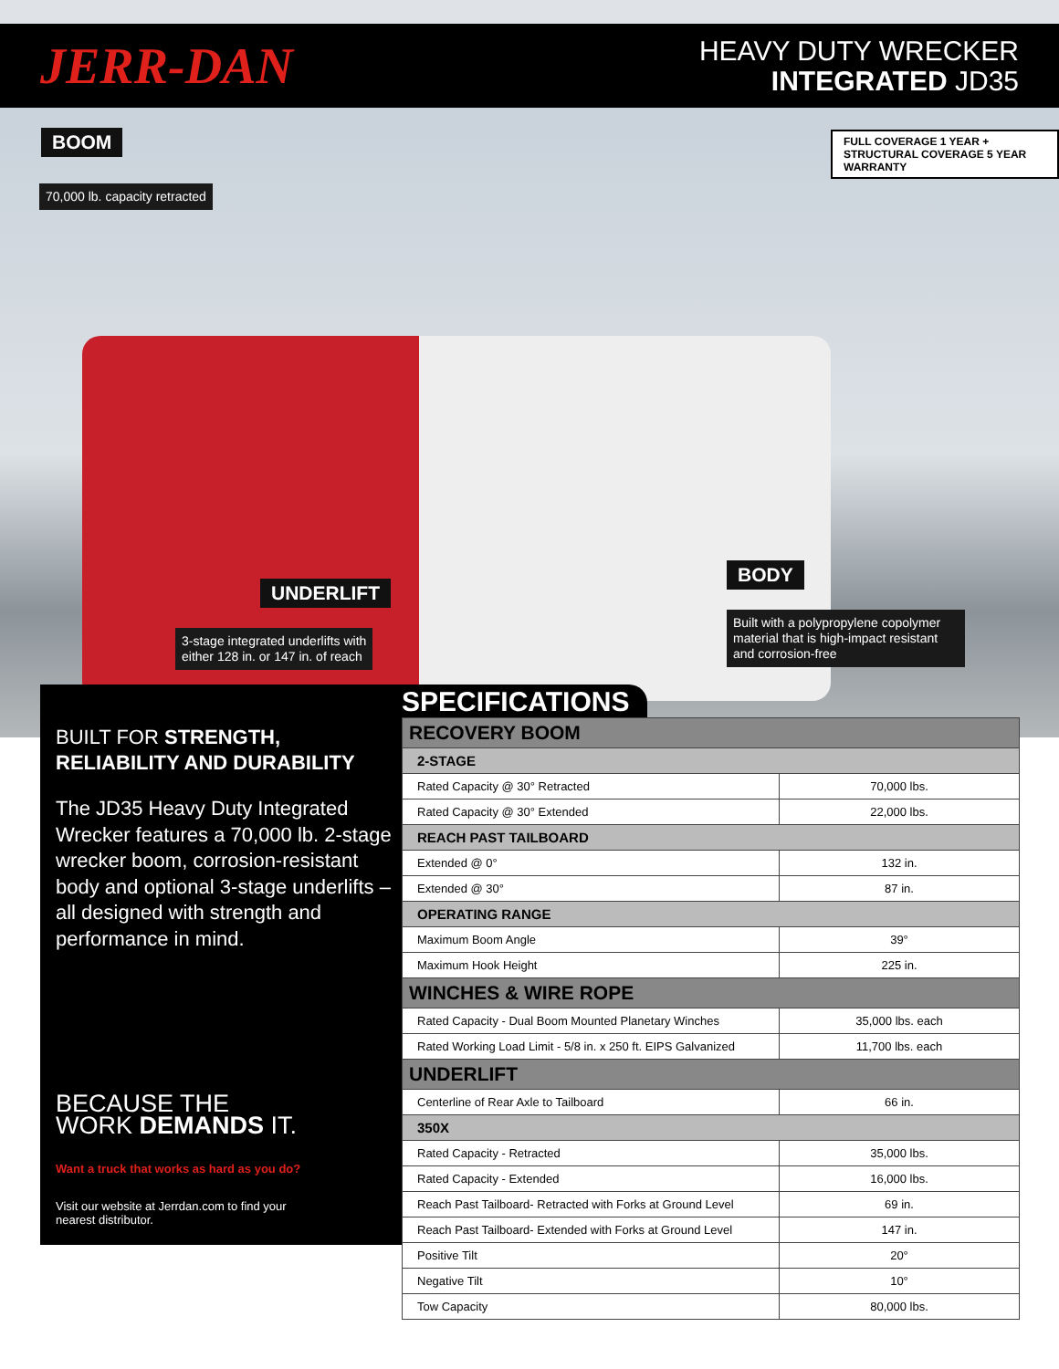JERR-DAN
HEAVY DUTY WRECKER
INTEGRATED JD35
BOOM
70,000 lb. capacity retracted
FULL COVERAGE 1 YEAR + STRUCTURAL COVERAGE 5 YEAR WARRANTY
UNDERLIFT
3-stage integrated underlifts with
either 128 in. or 147 in. of reach
BODY
Built with a polypropylene copolymer material that is high-impact resistant and corrosion-free
BUILT FOR STRENGTH,
RELIABILITY AND DURABILITY
The JD35 Heavy Duty Integrated Wrecker features a 70,000 lb. 2-stage wrecker boom, corrosion-resistant body and optional 3-stage underlifts – all designed with strength and performance in mind.
BECAUSE THE
WORK DEMANDS IT.
Want a truck that works as hard as you do?
Visit our website at Jerrdan.com to find your
nearest distributor.
SPECIFICATIONS
| RECOVERY BOOM | |
| --- | --- |
| 2-STAGE | |
| Rated Capacity @ 30° Retracted | 70,000 lbs. |
| Rated Capacity @ 30° Extended | 22,000 lbs. |
| REACH PAST TAILBOARD | |
| Extended @ 0° | 132 in. |
| Extended @ 30° | 87 in. |
| OPERATING RANGE | |
| Maximum Boom Angle | 39° |
| Maximum Hook Height | 225 in. |
| WINCHES & WIRE ROPE | |
| Rated Capacity - Dual Boom Mounted Planetary Winches | 35,000 lbs. each |
| Rated Working Load Limit - 5/8 in. x 250 ft. EIPS Galvanized | 11,700 lbs. each |
| UNDERLIFT | |
| Centerline of Rear Axle to Tailboard | 66 in. |
| 350X | |
| Rated Capacity - Retracted | 35,000 lbs. |
| Rated Capacity - Extended | 16,000 lbs. |
| Reach Past Tailboard- Retracted with Forks at Ground Level | 69 in. |
| Reach Past Tailboard- Extended with Forks at Ground Level | 147 in. |
| Positive Tilt | 20° |
| Negative Tilt | 10° |
| Tow Capacity | 80,000 lbs. |